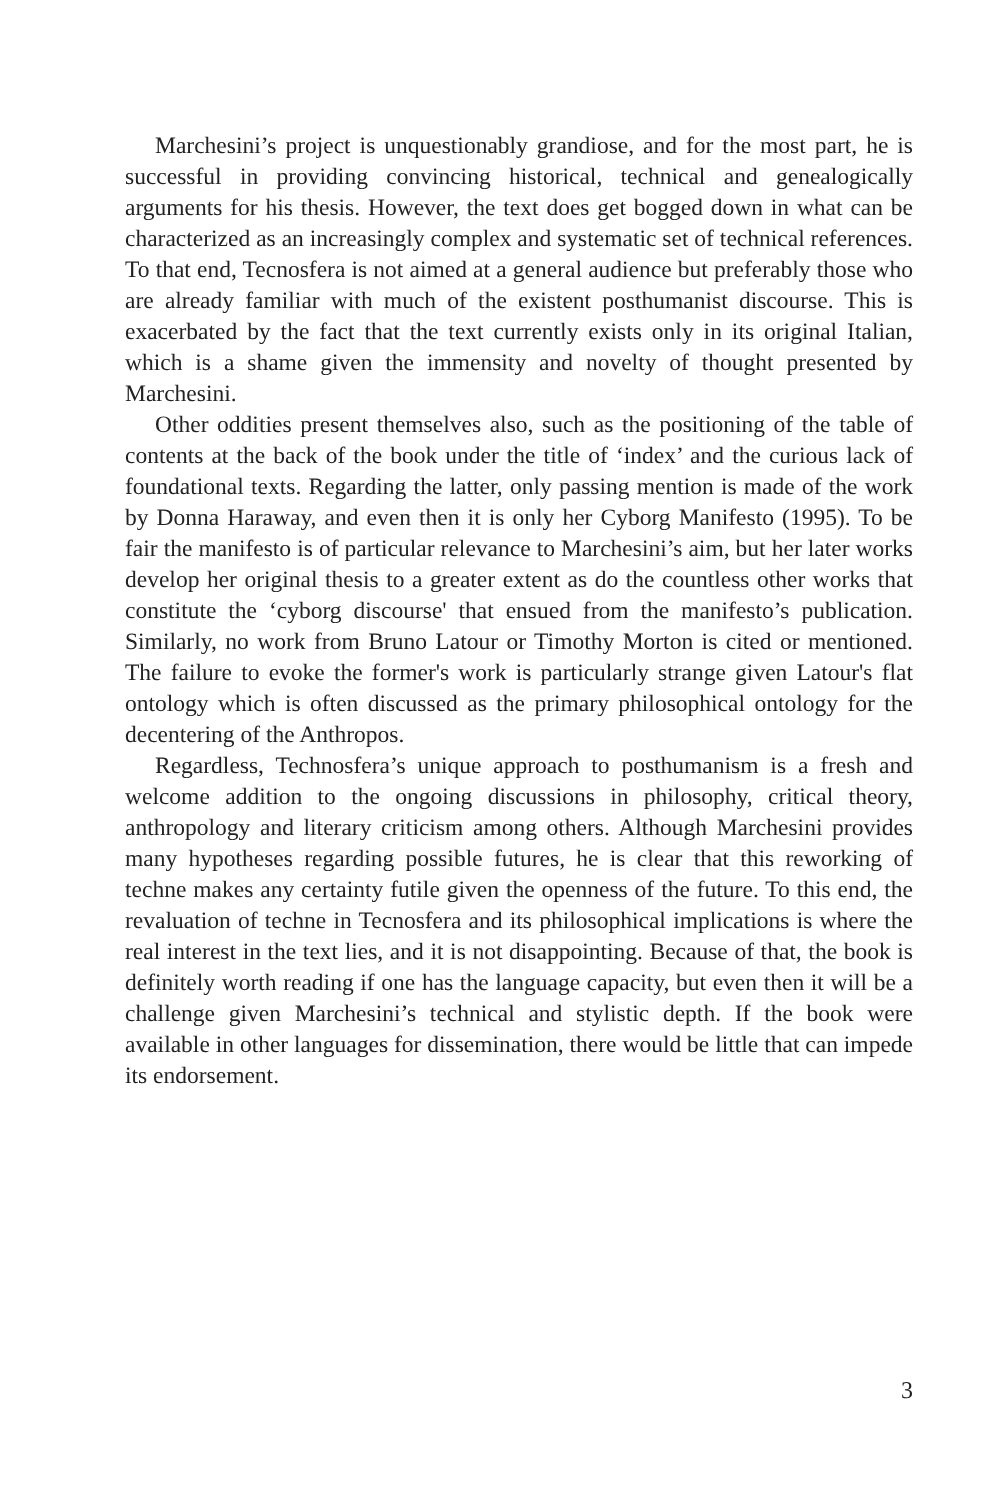Marchesini’s project is unquestionably grandiose, and for the most part, he is successful in providing convincing historical, technical and genealogically arguments for his thesis. However, the text does get bogged down in what can be characterized as an increasingly complex and systematic set of technical references. To that end, Tecnosfera is not aimed at a general audience but preferably those who are already familiar with much of the existent posthumanist discourse. This is exacerbated by the fact that the text currently exists only in its original Italian, which is a shame given the immensity and novelty of thought presented by Marchesini.
Other oddities present themselves also, such as the positioning of the table of contents at the back of the book under the title of ‘index’ and the curious lack of foundational texts. Regarding the latter, only passing mention is made of the work by Donna Haraway, and even then it is only her Cyborg Manifesto (1995). To be fair the manifesto is of particular relevance to Marchesini’s aim, but her later works develop her original thesis to a greater extent as do the countless other works that constitute the ‘cyborg discourse' that ensued from the manifesto’s publication. Similarly, no work from Bruno Latour or Timothy Morton is cited or mentioned. The failure to evoke the former's work is particularly strange given Latour's flat ontology which is often discussed as the primary philosophical ontology for the decentering of the Anthropos.
Regardless, Technosfera’s unique approach to posthumanism is a fresh and welcome addition to the ongoing discussions in philosophy, critical theory, anthropology and literary criticism among others. Although Marchesini provides many hypotheses regarding possible futures, he is clear that this reworking of techne makes any certainty futile given the openness of the future. To this end, the revaluation of techne in Tecnosfera and its philosophical implications is where the real interest in the text lies, and it is not disappointing. Because of that, the book is definitely worth reading if one has the language capacity, but even then it will be a challenge given Marchesini’s technical and stylistic depth. If the book were available in other languages for dissemination, there would be little that can impede its endorsement.
3